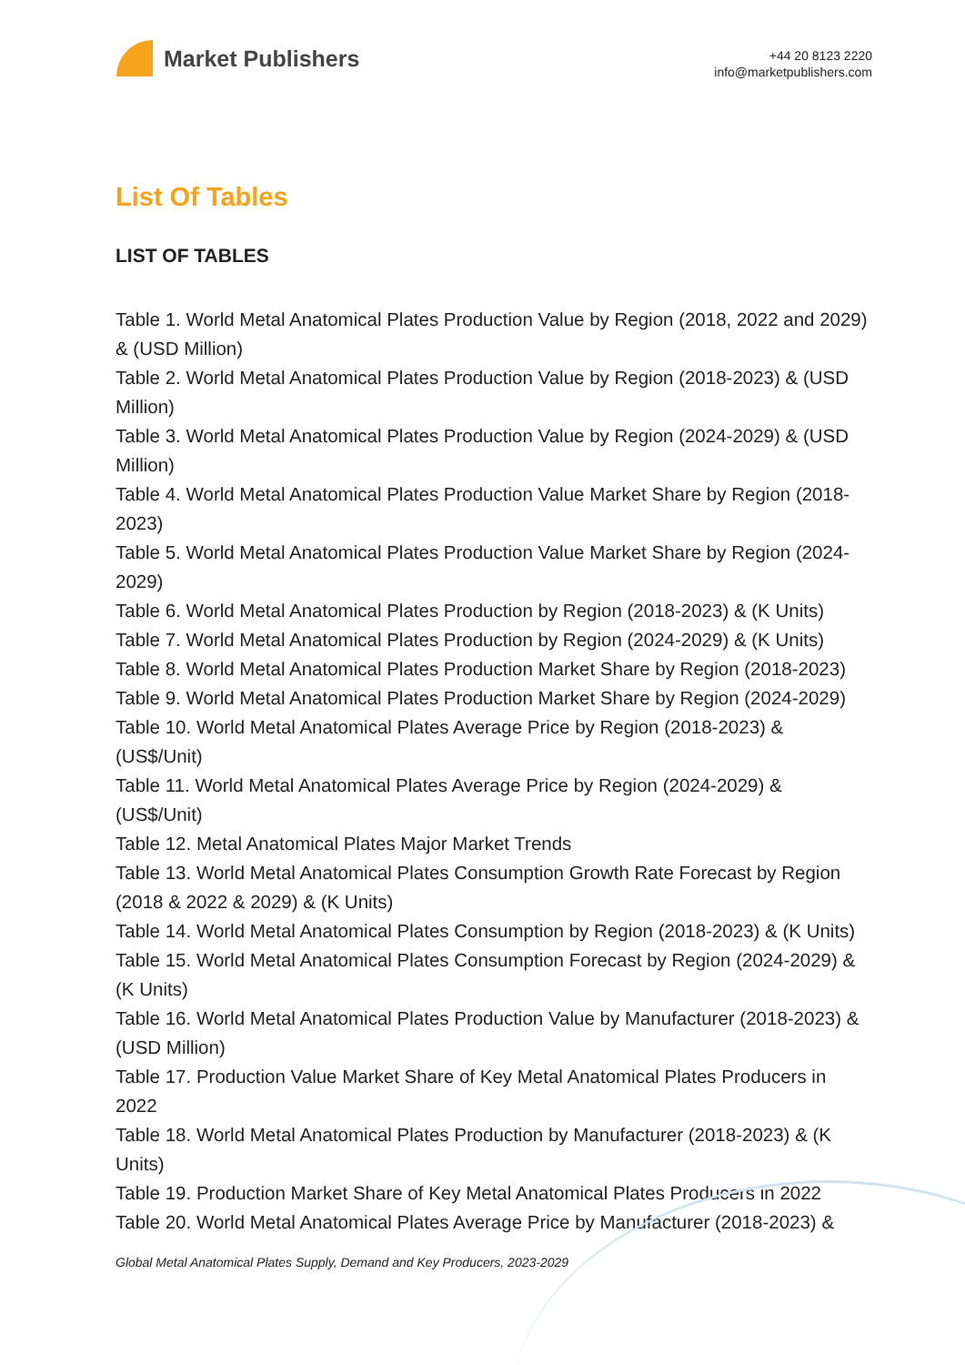Market Publishers
+44 20 8123 2220
info@marketpublishers.com
List Of Tables
LIST OF TABLES
Table 1. World Metal Anatomical Plates Production Value by Region (2018, 2022 and 2029) & (USD Million)
Table 2. World Metal Anatomical Plates Production Value by Region (2018-2023) & (USD Million)
Table 3. World Metal Anatomical Plates Production Value by Region (2024-2029) & (USD Million)
Table 4. World Metal Anatomical Plates Production Value Market Share by Region (2018-2023)
Table 5. World Metal Anatomical Plates Production Value Market Share by Region (2024-2029)
Table 6. World Metal Anatomical Plates Production by Region (2018-2023) & (K Units)
Table 7. World Metal Anatomical Plates Production by Region (2024-2029) & (K Units)
Table 8. World Metal Anatomical Plates Production Market Share by Region (2018-2023)
Table 9. World Metal Anatomical Plates Production Market Share by Region (2024-2029)
Table 10. World Metal Anatomical Plates Average Price by Region (2018-2023) & (US$/Unit)
Table 11. World Metal Anatomical Plates Average Price by Region (2024-2029) & (US$/Unit)
Table 12. Metal Anatomical Plates Major Market Trends
Table 13. World Metal Anatomical Plates Consumption Growth Rate Forecast by Region (2018 & 2022 & 2029) & (K Units)
Table 14. World Metal Anatomical Plates Consumption by Region (2018-2023) & (K Units)
Table 15. World Metal Anatomical Plates Consumption Forecast by Region (2024-2029) & (K Units)
Table 16. World Metal Anatomical Plates Production Value by Manufacturer (2018-2023) & (USD Million)
Table 17. Production Value Market Share of Key Metal Anatomical Plates Producers in 2022
Table 18. World Metal Anatomical Plates Production by Manufacturer (2018-2023) & (K Units)
Table 19. Production Market Share of Key Metal Anatomical Plates Producers in 2022
Table 20. World Metal Anatomical Plates Average Price by Manufacturer (2018-2023) &
Global Metal Anatomical Plates Supply, Demand and Key Producers, 2023-2029